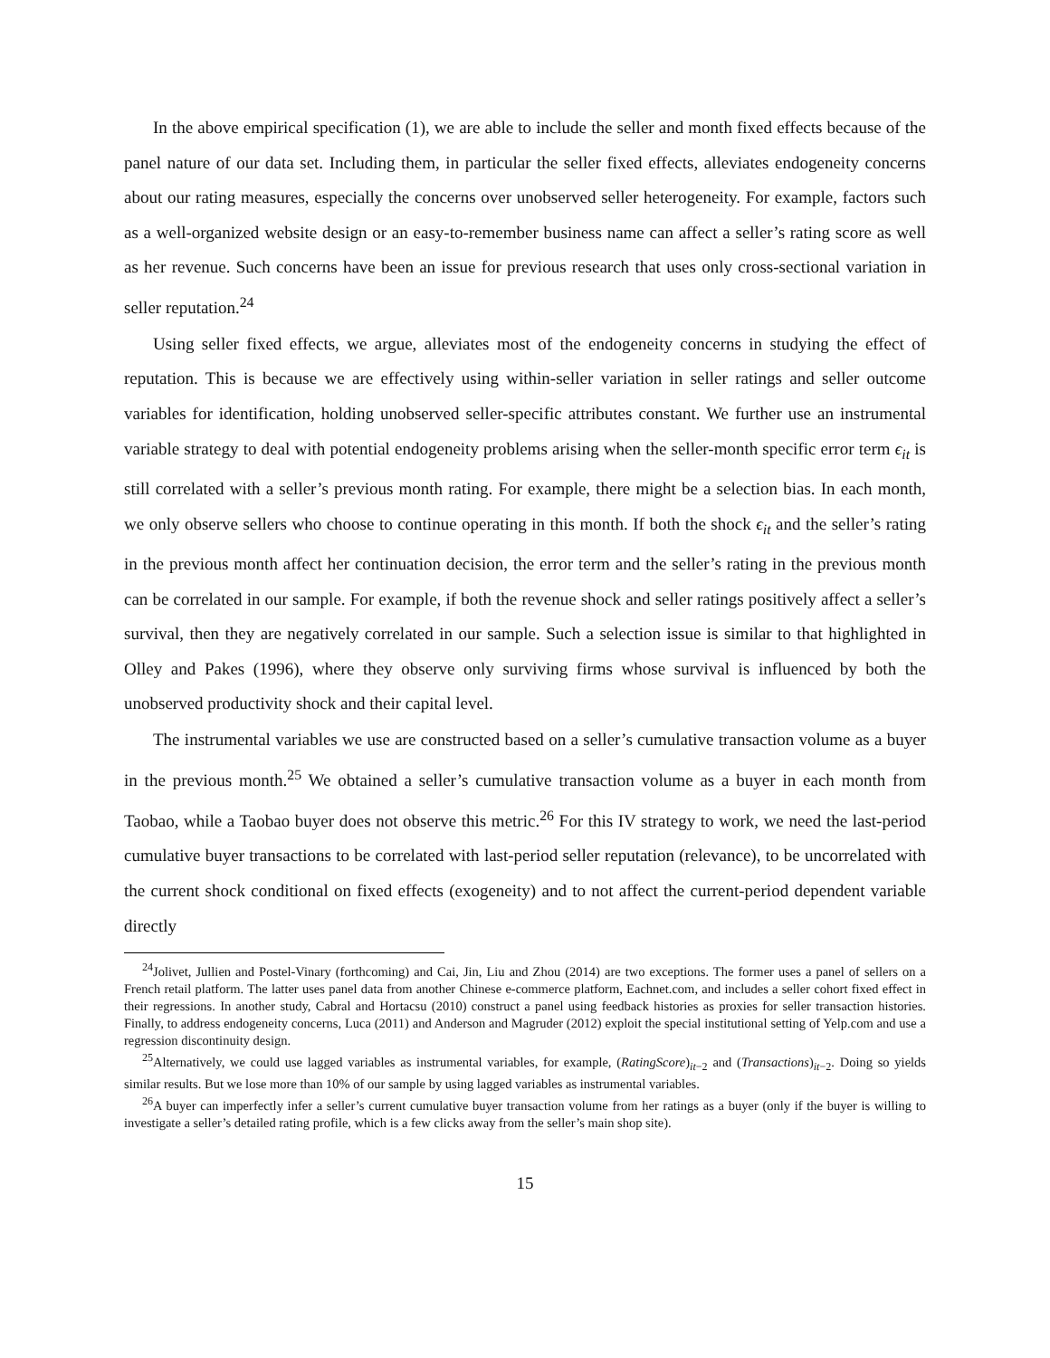In the above empirical specification (1), we are able to include the seller and month fixed effects because of the panel nature of our data set. Including them, in particular the seller fixed effects, alleviates endogeneity concerns about our rating measures, especially the concerns over unobserved seller heterogeneity. For example, factors such as a well-organized website design or an easy-to-remember business name can affect a seller’s rating score as well as her revenue. Such concerns have been an issue for previous research that uses only cross-sectional variation in seller reputation.<sup>24</sup>
Using seller fixed effects, we argue, alleviates most of the endogeneity concerns in studying the effect of reputation. This is because we are effectively using within-seller variation in seller ratings and seller outcome variables for identification, holding unobserved seller-specific attributes constant. We further use an instrumental variable strategy to deal with potential endogeneity problems arising when the seller-month specific error term ϵ<sub>it</sub> is still correlated with a seller’s previous month rating. For example, there might be a selection bias. In each month, we only observe sellers who choose to continue operating in this month. If both the shock ϵ<sub>it</sub> and the seller’s rating in the previous month affect her continuation decision, the error term and the seller’s rating in the previous month can be correlated in our sample. For example, if both the revenue shock and seller ratings positively affect a seller’s survival, then they are negatively correlated in our sample. Such a selection issue is similar to that highlighted in Olley and Pakes (1996), where they observe only surviving firms whose survival is influenced by both the unobserved productivity shock and their capital level.
The instrumental variables we use are constructed based on a seller’s cumulative transaction volume as a buyer in the previous month.<sup>25</sup> We obtained a seller’s cumulative transaction volume as a buyer in each month from Taobao, while a Taobao buyer does not observe this metric.<sup>26</sup> For this IV strategy to work, we need the last-period cumulative buyer transactions to be correlated with last-period seller reputation (relevance), to be uncorrelated with the current shock conditional on fixed effects (exogeneity) and to not affect the current-period dependent variable directly
<sup>24</sup> Jolivet, Jullien and Postel-Vinary (forthcoming) and Cai, Jin, Liu and Zhou (2014) are two exceptions. The former uses a panel of sellers on a French retail platform. The latter uses panel data from another Chinese e-commerce platform, Eachnet.com, and includes a seller cohort fixed effect in their regressions. In another study, Cabral and Hortacsu (2010) construct a panel using feedback histories as proxies for seller transaction histories. Finally, to address endogeneity concerns, Luca (2011) and Anderson and Magruder (2012) exploit the special institutional setting of Yelp.com and use a regression discontinuity design.
<sup>25</sup> Alternatively, we could use lagged variables as instrumental variables, for example, (RatingScore)<sub>it−2</sub> and (Transactions)<sub>it−2</sub>. Doing so yields similar results. But we lose more than 10% of our sample by using lagged variables as instrumental variables.
<sup>26</sup> A buyer can imperfectly infer a seller’s current cumulative buyer transaction volume from her ratings as a buyer (only if the buyer is willing to investigate a seller’s detailed rating profile, which is a few clicks away from the seller’s main shop site).
15